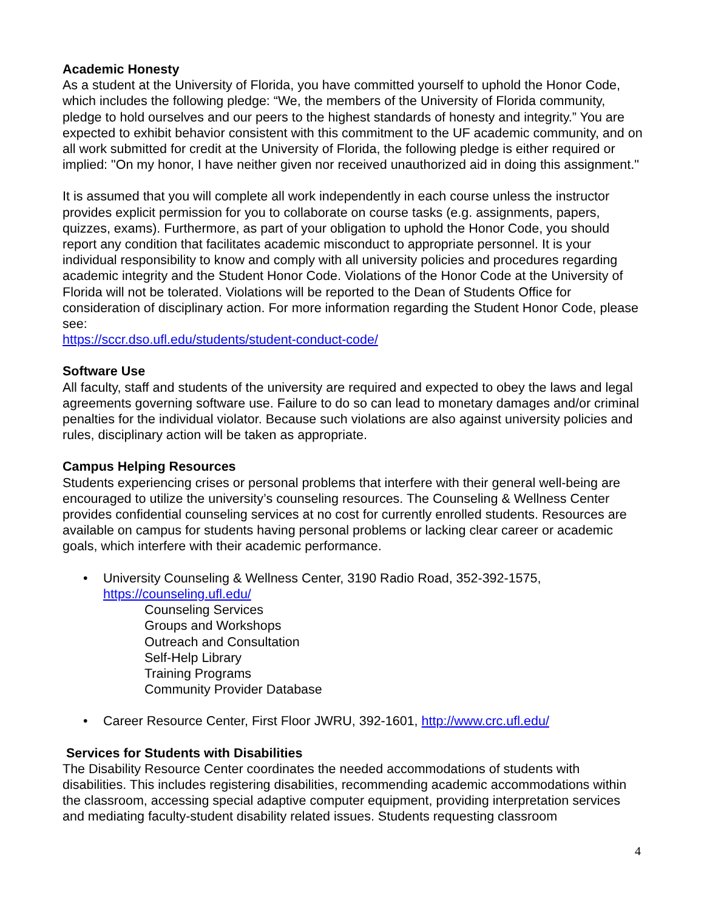Academic Honesty
As a student at the University of Florida, you have committed yourself to uphold the Honor Code, which includes the following pledge: “We, the members of the University of Florida community, pledge to hold ourselves and our peers to the highest standards of honesty and integrity.” You are expected to exhibit behavior consistent with this commitment to the UF academic community, and on all work submitted for credit at the University of Florida, the following pledge is either required or implied: "On my honor, I have neither given nor received unauthorized aid in doing this assignment."
It is assumed that you will complete all work independently in each course unless the instructor provides explicit permission for you to collaborate on course tasks (e.g. assignments, papers, quizzes, exams). Furthermore, as part of your obligation to uphold the Honor Code, you should report any condition that facilitates academic misconduct to appropriate personnel. It is your individual responsibility to know and comply with all university policies and procedures regarding academic integrity and the Student Honor Code. Violations of the Honor Code at the University of Florida will not be tolerated. Violations will be reported to the Dean of Students Office for consideration of disciplinary action. For more information regarding the Student Honor Code, please see:
https://sccr.dso.ufl.edu/students/student-conduct-code/
Software Use
All faculty, staff and students of the university are required and expected to obey the laws and legal agreements governing software use. Failure to do so can lead to monetary damages and/or criminal penalties for the individual violator. Because such violations are also against university policies and rules, disciplinary action will be taken as appropriate.
Campus Helping Resources
Students experiencing crises or personal problems that interfere with their general well-being are encouraged to utilize the university’s counseling resources. The Counseling & Wellness Center provides confidential counseling services at no cost for currently enrolled students. Resources are available on campus for students having personal problems or lacking clear career or academic goals, which interfere with their academic performance.
• University Counseling & Wellness Center, 3190 Radio Road, 352-392-1575, https://counseling.ufl.edu/
Counseling Services
Groups and Workshops
Outreach and Consultation
Self-Help Library
Training Programs
Community Provider Database
• Career Resource Center, First Floor JWRU, 392-1601, http://www.crc.ufl.edu/
Services for Students with Disabilities
The Disability Resource Center coordinates the needed accommodations of students with disabilities. This includes registering disabilities, recommending academic accommodations within the classroom, accessing special adaptive computer equipment, providing interpretation services and mediating faculty-student disability related issues. Students requesting classroom
4